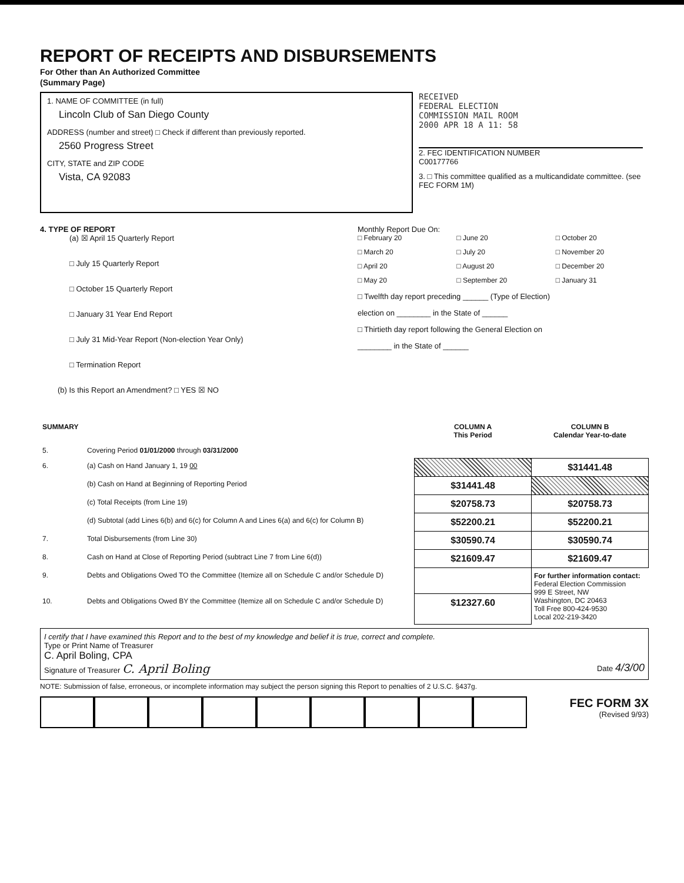REPORT OF RECEIPTS AND DISBURSEMENTS
For Other than An Authorized Committee
(Summary Page)
1. NAME OF COMMITTEE (in full)
Lincoln Club of San Diego County
ADDRESS (number and street) □ Check if different than previously reported.
2560 Progress Street
CITY, STATE and ZIP CODE
Vista, CA 92083
RECEIVED
FEDERAL ELECTION
COMMISSION MAIL ROOM
2000 APR 18 A 11: 58
2. FEC IDENTIFICATION NUMBER
C00177766
3. □ This committee qualified as a multicandidate committee. (see FEC FORM 1M)
4. TYPE OF REPORT
(a) ☒ April 15 Quarterly Report
□ July 15 Quarterly Report
□ October 15 Quarterly Report
□ January 31 Year End Report
□ July 31 Mid-Year Report (Non-election Year Only)
□ Termination Report
(b) Is this Report an Amendment? □ YES ☒ NO
Monthly Report Due On:
□ February 20 □ June 20 □ October 20 □ March 20 □ July 20 □ November 20 □ April 20 □ August 20 □ December 20 □ May 20 □ September 20 □ January 31
□ Twelfth day report preceding ______ (Type of Election)
election on ________ in the State of ______
□ Thirtieth day report following the General Election on
________ in the State of ______
| SUMMARY | | COLUMN A This Period | COLUMN B Calendar Year-to-date |
| --- | --- | --- | --- |
| 5. | Covering Period 01/01/2000 through 03/31/2000 | | |
| 6. | (a) Cash on Hand January 1, 19 00 | | $31441.48 |
| | (b) Cash on Hand at Beginning of Reporting Period | $31441.48 | |
| | (c) Total Receipts (from Line 19) | $20758.73 | $20758.73 |
| | (d) Subtotal (add Lines 6(b) and 6(c) for Column A and Lines 6(a) and 6(c) for Column B) | $52200.21 | $52200.21 |
| 7. | Total Disbursements (from Line 30) | $30590.74 | $30590.74 |
| 8. | Cash on Hand at Close of Reporting Period (subtract Line 7 from Line 6(d)) | $21609.47 | $21609.47 |
| 9. | Debts and Obligations Owed TO the Committee (Itemize all on Schedule C and/or Schedule D) | | For further information contact: Federal Election Commission 999 E Street, NW Washington, DC 20463 Toll Free 800-424-9530 Local 202-219-3420 |
| 10. | Debts and Obligations Owed BY the Committee (Itemize all on Schedule C and/or Schedule D) | $12327.60 | |
I certify that I have examined this Report and to the best of my knowledge and belief it is true, correct and complete.
Type or Print Name of Treasurer
C. April Boling, CPA
Signature of Treasurer C. April Boling Date 4/3/00
NOTE: Submission of false, erroneous, or incomplete information may subject the person signing this Report to penalties of 2 U.S.C. §437g.
FEC FORM 3X
(Revised 9/93)